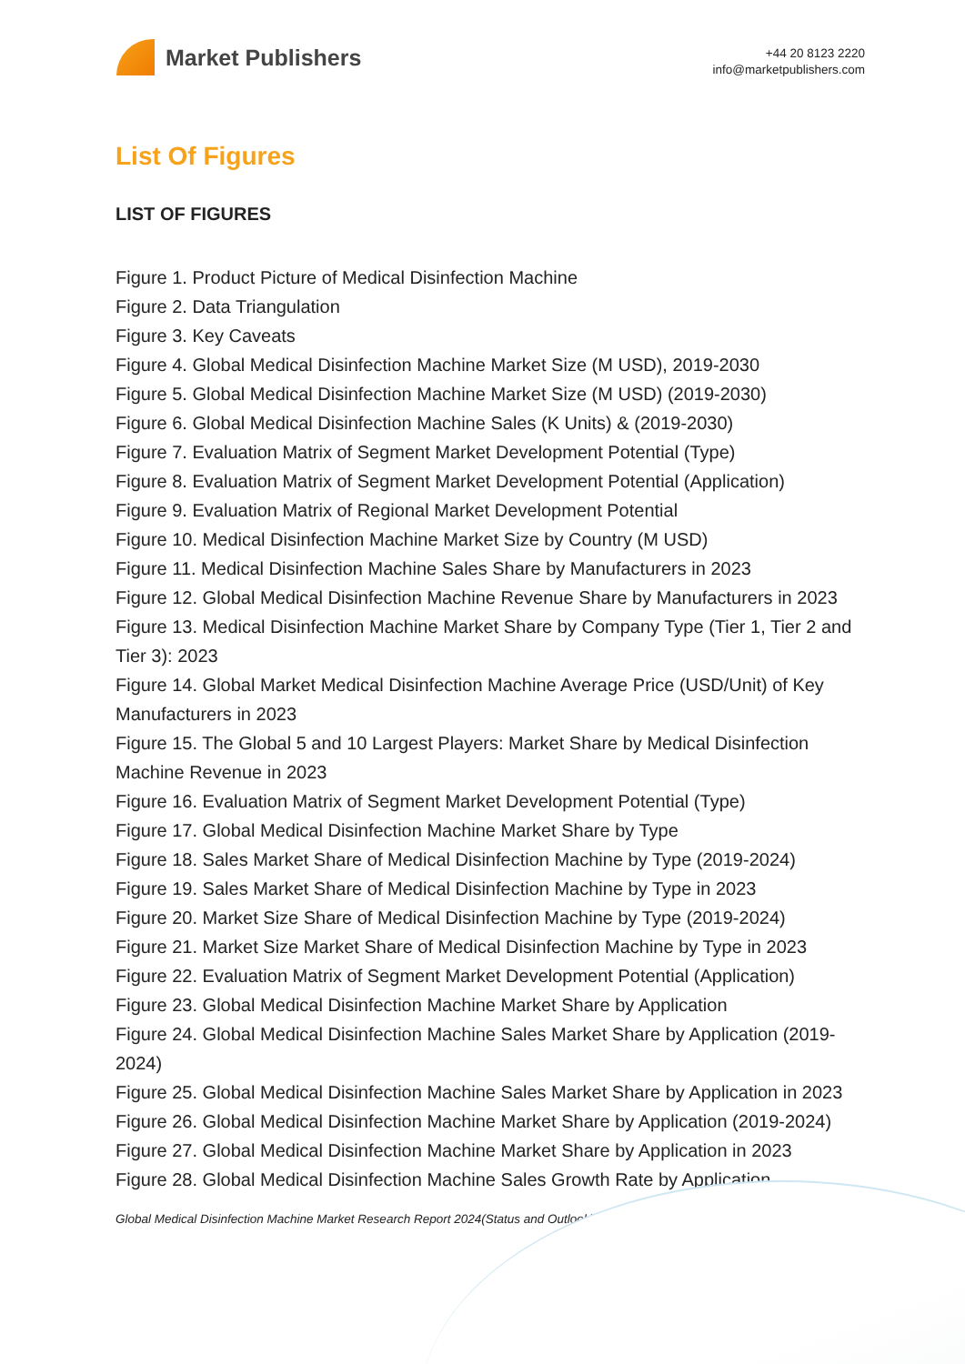Market Publishers
+44 20 8123 2220
info@marketpublishers.com
List Of Figures
LIST OF FIGURES
Figure 1. Product Picture of Medical Disinfection Machine
Figure 2. Data Triangulation
Figure 3. Key Caveats
Figure 4. Global Medical Disinfection Machine Market Size (M USD), 2019-2030
Figure 5. Global Medical Disinfection Machine Market Size (M USD) (2019-2030)
Figure 6. Global Medical Disinfection Machine Sales (K Units) & (2019-2030)
Figure 7. Evaluation Matrix of Segment Market Development Potential (Type)
Figure 8. Evaluation Matrix of Segment Market Development Potential (Application)
Figure 9. Evaluation Matrix of Regional Market Development Potential
Figure 10. Medical Disinfection Machine Market Size by Country (M USD)
Figure 11. Medical Disinfection Machine Sales Share by Manufacturers in 2023
Figure 12. Global Medical Disinfection Machine Revenue Share by Manufacturers in 2023
Figure 13. Medical Disinfection Machine Market Share by Company Type (Tier 1, Tier 2 and Tier 3): 2023
Figure 14. Global Market Medical Disinfection Machine Average Price (USD/Unit) of Key Manufacturers in 2023
Figure 15. The Global 5 and 10 Largest Players: Market Share by Medical Disinfection Machine Revenue in 2023
Figure 16. Evaluation Matrix of Segment Market Development Potential (Type)
Figure 17. Global Medical Disinfection Machine Market Share by Type
Figure 18. Sales Market Share of Medical Disinfection Machine by Type (2019-2024)
Figure 19. Sales Market Share of Medical Disinfection Machine by Type in 2023
Figure 20. Market Size Share of Medical Disinfection Machine by Type (2019-2024)
Figure 21. Market Size Market Share of Medical Disinfection Machine by Type in 2023
Figure 22. Evaluation Matrix of Segment Market Development Potential (Application)
Figure 23. Global Medical Disinfection Machine Market Share by Application
Figure 24. Global Medical Disinfection Machine Sales Market Share by Application (2019-2024)
Figure 25. Global Medical Disinfection Machine Sales Market Share by Application in 2023
Figure 26. Global Medical Disinfection Machine Market Share by Application (2019-2024)
Figure 27. Global Medical Disinfection Machine Market Share by Application in 2023
Figure 28. Global Medical Disinfection Machine Sales Growth Rate by Application
Global Medical Disinfection Machine Market Research Report 2024(Status and Outlook)